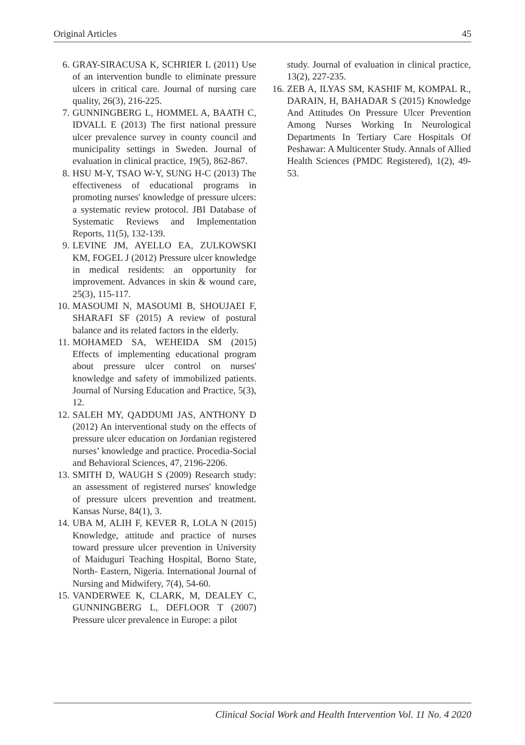Original Articles 45
6. GRAY-SIRACUSA K, SCHRIER L (2011) Use of an intervention bundle to eliminate pressure ulcers in critical care. Journal of nursing care quality, 26(3), 216-225.
7. GUNNINGBERG L, HOMMEL A, BAATH C, IDVALL E (2013) The first national pressure ulcer prevalence survey in county council and municipality settings in Sweden. Journal of evaluation in clinical practice, 19(5), 862-867.
8. HSU M-Y, TSAO W-Y, SUNG H-C (2013) The effectiveness of educational programs in promoting nurses' knowledge of pressure ulcers: a systematic review protocol. JBI Database of Systematic Reviews and Implementation Reports, 11(5), 132-139.
9. LEVINE JM, AYELLO EA, ZULKOWSKI KM, FOGEL J (2012) Pressure ulcer knowledge in medical residents: an opportunity for improvement. Advances in skin & wound care, 25(3), 115-117.
10. MASOUMI N, MASOUMI B, SHOUJAEI F, SHARAFI SF (2015) A review of postural balance and its related factors in the elderly.
11. MOHAMED SA, WEHEIDA SM (2015) Effects of implementing educational program about pressure ulcer control on nurses' knowledge and safety of immobilized patients. Journal of Nursing Education and Practice, 5(3), 12.
12. SALEH MY, QADDUMI JAS, ANTHONY D (2012) An interventional study on the effects of pressure ulcer education on Jordanian registered nurses’ knowledge and practice. Procedia-Social and Behavioral Sciences, 47, 2196-2206.
13. SMITH D, WAUGH S (2009) Research study: an assessment of registered nurses' knowledge of pressure ulcers prevention and treatment. Kansas Nurse, 84(1), 3.
14. UBA M, ALIH F, KEVER R, LOLA N (2015) Knowledge, attitude and practice of nurses toward pressure ulcer prevention in University of Maiduguri Teaching Hospital, Borno State, North- Eastern, Nigeria. International Journal of Nursing and Midwifery, 7(4), 54-60.
15. VANDERWEE K, CLARK, M, DEALEY C, GUNNINGBERG L, DEFLOOR T (2007) Pressure ulcer prevalence in Europe: a pilot
study. Journal of evaluation in clinical practice, 13(2), 227-235.
16. ZEB A, ILYAS SM, KASHIF M, KOMPAL R., DARAIN, H, BAHADAR S (2015) Knowledge And Attitudes On Pressure Ulcer Prevention Among Nurses Working In Neurological Departments In Tertiary Care Hospitals Of Peshawar: A Multicenter Study. Annals of Allied Health Sciences (PMDC Registered), 1(2), 49-53.
Clinical Social Work and Health Intervention Vol. 11 No. 4 2020